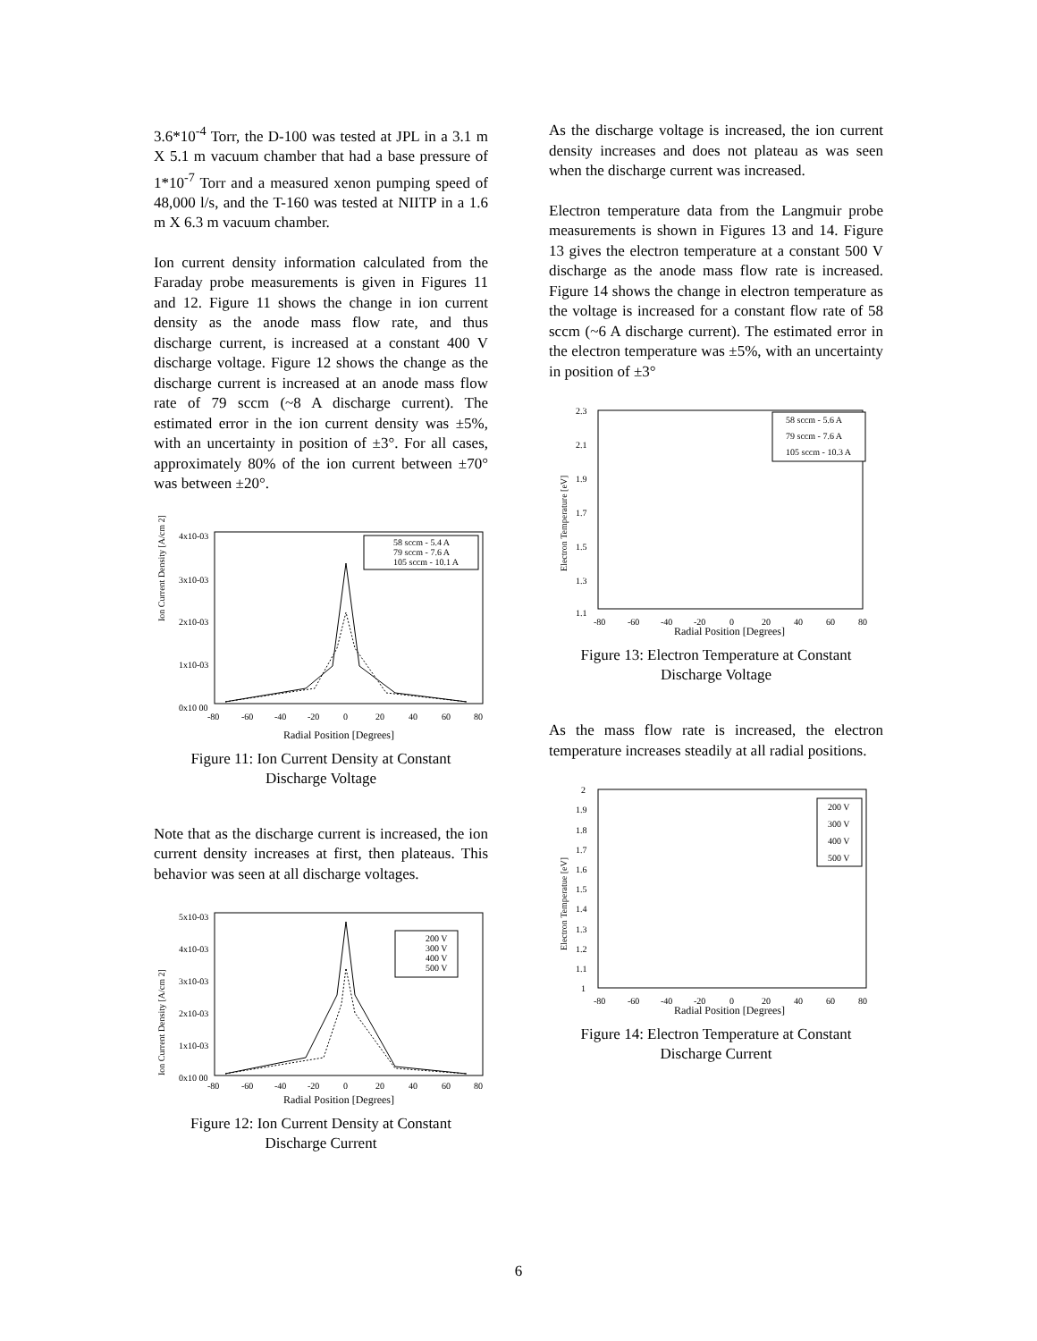3.6*10<sup>-4</sup> Torr, the D-100 was tested at JPL in a 3.1 m X 5.1 m vacuum chamber that had a base pressure of 1*10<sup>-7</sup> Torr and a measured xenon pumping speed of 48,000 l/s, and the T-160 was tested at NIITP in a 1.6 m X 6.3 m vacuum chamber.
Ion current density information calculated from the Faraday probe measurements is given in Figures 11 and 12. Figure 11 shows the change in ion current density as the anode mass flow rate, and thus discharge current, is increased at a constant 400 V discharge voltage. Figure 12 shows the change as the discharge current is increased at an anode mass flow rate of 79 sccm (~8 A discharge current). The estimated error in the ion current density was ±5%, with an uncertainty in position of ±3°. For all cases, approximately 80% of the ion current between ±70° was between ±20°.
Ion Current Density [A/cm 2]
4x10-03
3x10-03
2x10-03
1x10-03
0x10 00
58 sccm - 5.4 A
79 sccm - 7.6 A
105 sccm - 10.1 A
-80
-60
-40
-20
0
20
40
60
80
Radial Position [Degrees]
Figure 11: Ion Current Density at Constant
Discharge Voltage
Note that as the discharge current is increased, the ion current density increases at first, then plateaus. This behavior was seen at all discharge voltages.
Ion Current Density [A/cm 2]
5x10-03
4x10-03
3x10-03
2x10-03
1x10-03
0x10 00
200 V
300 V
400 V
500 V
-80
-60
-40
-20
0
20
40
60
80
Radial Position [Degrees]
Figure 12: Ion Current Density at Constant
Discharge Current
As the discharge voltage is increased, the ion current density increases and does not plateau as was seen when the discharge current was increased.
Electron temperature data from the Langmuir probe measurements is shown in Figures 13 and 14. Figure 13 gives the electron temperature at a constant 500 V discharge as the anode mass flow rate is increased. Figure 14 shows the change in electron temperature as the voltage is increased for a constant flow rate of 58 sccm (~6 A discharge current). The estimated error in the electron temperature was ±5%, with an uncertainty in position of ±3°
Electron Temperature [eV]
58 sccm - 5.6 A
79 sccm - 7.6 A
105 sccm - 10.3 A
2.3
2.1
1.9
1.7
1.5
1.3
1.1
-80
-60
-40
-20
0
20
40
60
80
Radial Position [Degrees]
Figure 13: Electron Temperature at Constant
Discharge Voltage
As the mass flow rate is increased, the electron temperature increases steadily at all radial positions.
Electron Temperatue [eV]
200 V
300 V
400 V
500 V
2
1.9
1.8
1.7
1.6
1.5
1.4
1.3
1.2
1.1
1
-80
-60
-40
-20
0
20
40
60
80
Radial Position [Degrees]
Figure 14: Electron Temperature at Constant
Discharge Current
6